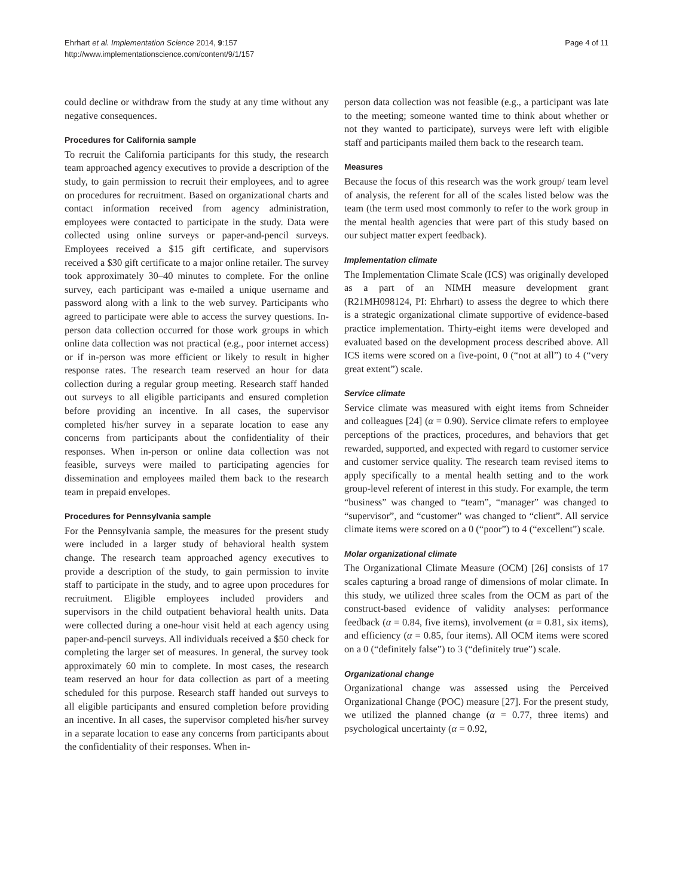Ehrhart et al. Implementation Science 2014, 9:157
http://www.implementationscience.com/content/9/1/157
Page 4 of 11
could decline or withdraw from the study at any time without any negative consequences.
Procedures for California sample
To recruit the California participants for this study, the research team approached agency executives to provide a description of the study, to gain permission to recruit their employees, and to agree on procedures for recruitment. Based on organizational charts and contact information received from agency administration, employees were contacted to participate in the study. Data were collected using online surveys or paper-and-pencil surveys. Employees received a $15 gift certificate, and supervisors received a $30 gift certificate to a major online retailer. The survey took approximately 30–40 minutes to complete. For the online survey, each participant was e-mailed a unique username and password along with a link to the web survey. Participants who agreed to participate were able to access the survey questions. In-person data collection occurred for those work groups in which online data collection was not practical (e.g., poor internet access) or if in-person was more efficient or likely to result in higher response rates. The research team reserved an hour for data collection during a regular group meeting. Research staff handed out surveys to all eligible participants and ensured completion before providing an incentive. In all cases, the supervisor completed his/her survey in a separate location to ease any concerns from participants about the confidentiality of their responses. When in-person or online data collection was not feasible, surveys were mailed to participating agencies for dissemination and employees mailed them back to the research team in prepaid envelopes.
Procedures for Pennsylvania sample
For the Pennsylvania sample, the measures for the present study were included in a larger study of behavioral health system change. The research team approached agency executives to provide a description of the study, to gain permission to invite staff to participate in the study, and to agree upon procedures for recruitment. Eligible employees included providers and supervisors in the child outpatient behavioral health units. Data were collected during a one-hour visit held at each agency using paper-and-pencil surveys. All individuals received a $50 check for completing the larger set of measures. In general, the survey took approximately 60 min to complete. In most cases, the research team reserved an hour for data collection as part of a meeting scheduled for this purpose. Research staff handed out surveys to all eligible participants and ensured completion before providing an incentive. In all cases, the supervisor completed his/her survey in a separate location to ease any concerns from participants about the confidentiality of their responses. When in-
person data collection was not feasible (e.g., a participant was late to the meeting; someone wanted time to think about whether or not they wanted to participate), surveys were left with eligible staff and participants mailed them back to the research team.
Measures
Because the focus of this research was the work group/ team level of analysis, the referent for all of the scales listed below was the team (the term used most commonly to refer to the work group in the mental health agencies that were part of this study based on our subject matter expert feedback).
Implementation climate
The Implementation Climate Scale (ICS) was originally developed as a part of an NIMH measure development grant (R21MH098124, PI: Ehrhart) to assess the degree to which there is a strategic organizational climate supportive of evidence-based practice implementation. Thirty-eight items were developed and evaluated based on the development process described above. All ICS items were scored on a five-point, 0 (“not at all”) to 4 (“very great extent”) scale.
Service climate
Service climate was measured with eight items from Schneider and colleagues [24] (α = 0.90). Service climate refers to employee perceptions of the practices, procedures, and behaviors that get rewarded, supported, and expected with regard to customer service and customer service quality. The research team revised items to apply specifically to a mental health setting and to the work group-level referent of interest in this study. For example, the term “business” was changed to “team”, “manager” was changed to “supervisor”, and “customer” was changed to “client”. All service climate items were scored on a 0 (“poor”) to 4 (“excellent”) scale.
Molar organizational climate
The Organizational Climate Measure (OCM) [26] consists of 17 scales capturing a broad range of dimensions of molar climate. In this study, we utilized three scales from the OCM as part of the construct-based evidence of validity analyses: performance feedback (α = 0.84, five items), involvement (α = 0.81, six items), and efficiency (α = 0.85, four items). All OCM items were scored on a 0 (“definitely false”) to 3 (“definitely true”) scale.
Organizational change
Organizational change was assessed using the Perceived Organizational Change (POC) measure [27]. For the present study, we utilized the planned change (α = 0.77, three items) and psychological uncertainty (α = 0.92,